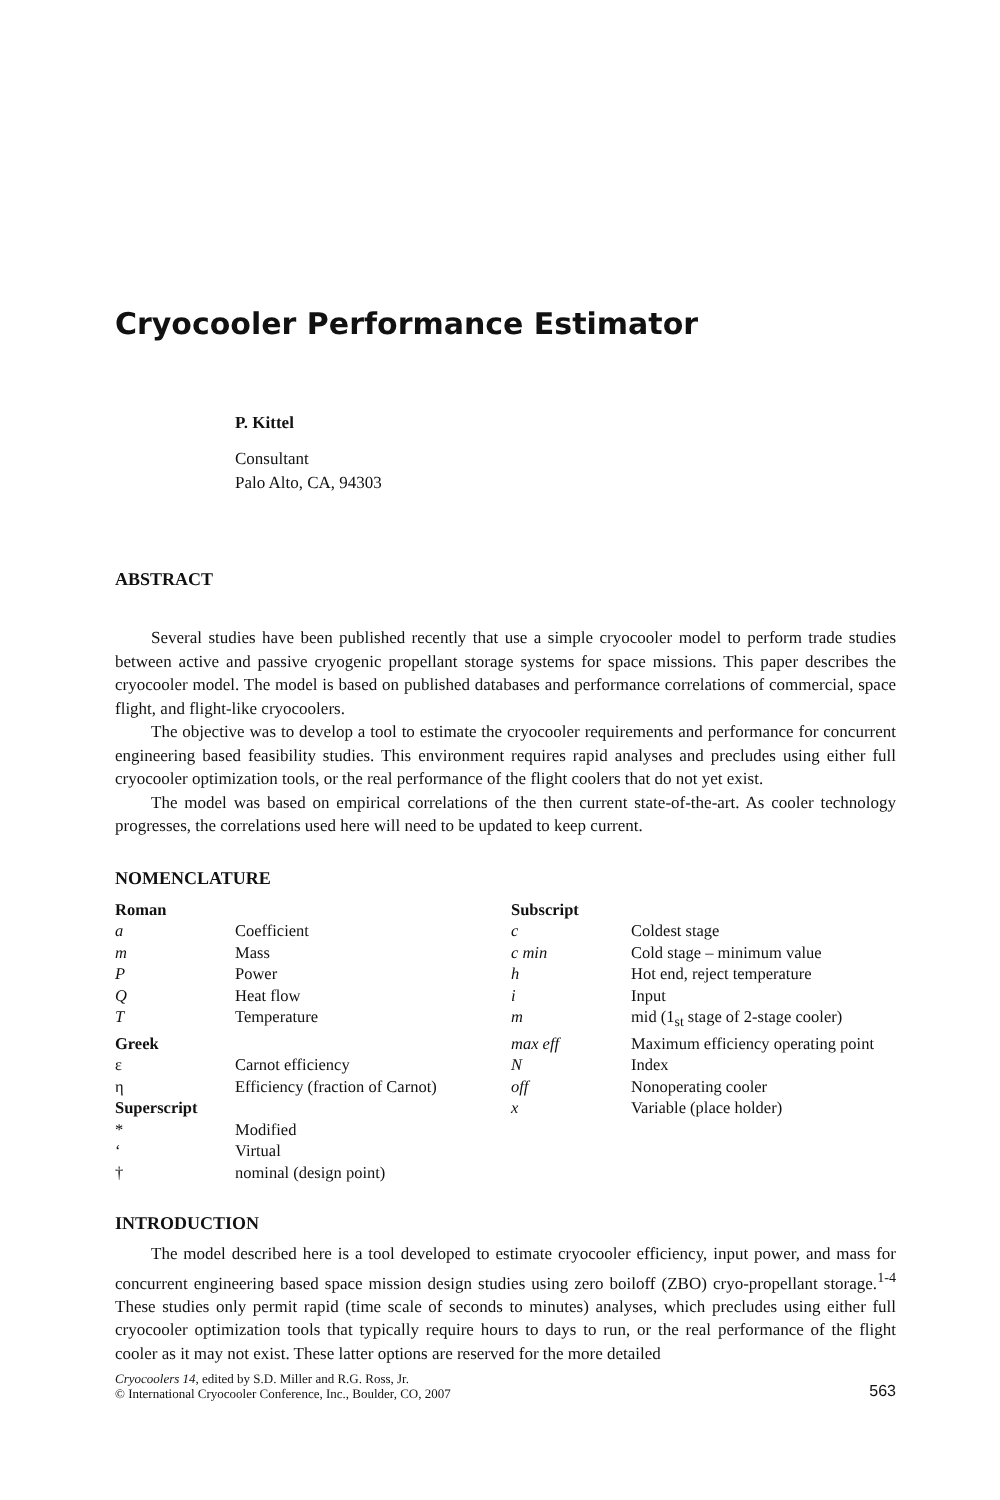Cryocooler Performance Estimator
P. Kittel
Consultant
Palo Alto, CA, 94303
ABSTRACT
Several studies have been published recently that use a simple cryocooler model to perform trade studies between active and passive cryogenic propellant storage systems for space missions. This paper describes the cryocooler model. The model is based on published databases and performance correlations of commercial, space flight, and flight-like cryocoolers.
The objective was to develop a tool to estimate the cryocooler requirements and performance for concurrent engineering based feasibility studies. This environment requires rapid analyses and precludes using either full cryocooler optimization tools, or the real performance of the flight coolers that do not yet exist.
The model was based on empirical correlations of the then current state-of-the-art. As cooler technology progresses, the correlations used here will need to be updated to keep current.
NOMENCLATURE
| Roman | | Subscript | |
| a | Coefficient | c | Coldest stage |
| m | Mass | c min | Cold stage – minimum value |
| P | Power | h | Hot end, reject temperature |
| Q | Heat flow | i | Input |
| T | Temperature | m | mid (1<sub>st</sub> stage of 2-stage cooler) |
| Greek | | max eff | Maximum efficiency operating point |
| ε | Carnot efficiency | N | Index |
| η | Efficiency (fraction of Carnot) | off | Nonoperating cooler |
| Superscript | | x | Variable (place holder) |
| * | Modified | | |
| ‘ | Virtual | | |
| † | nominal (design point) | | |
INTRODUCTION
The model described here is a tool developed to estimate cryocooler efficiency, input power, and mass for concurrent engineering based space mission design studies using zero boiloff (ZBO) cryo-propellant storage.<sup>1-4</sup> These studies only permit rapid (time scale of seconds to minutes) analyses, which precludes using either full cryocooler optimization tools that typically require hours to days to run, or the real performance of the flight cooler as it may not exist. These latter options are reserved for the more detailed
Cryocoolers 14, edited by S.D. Miller and R.G. Ross, Jr.
© International Cryocooler Conference, Inc., Boulder, CO, 2007
563